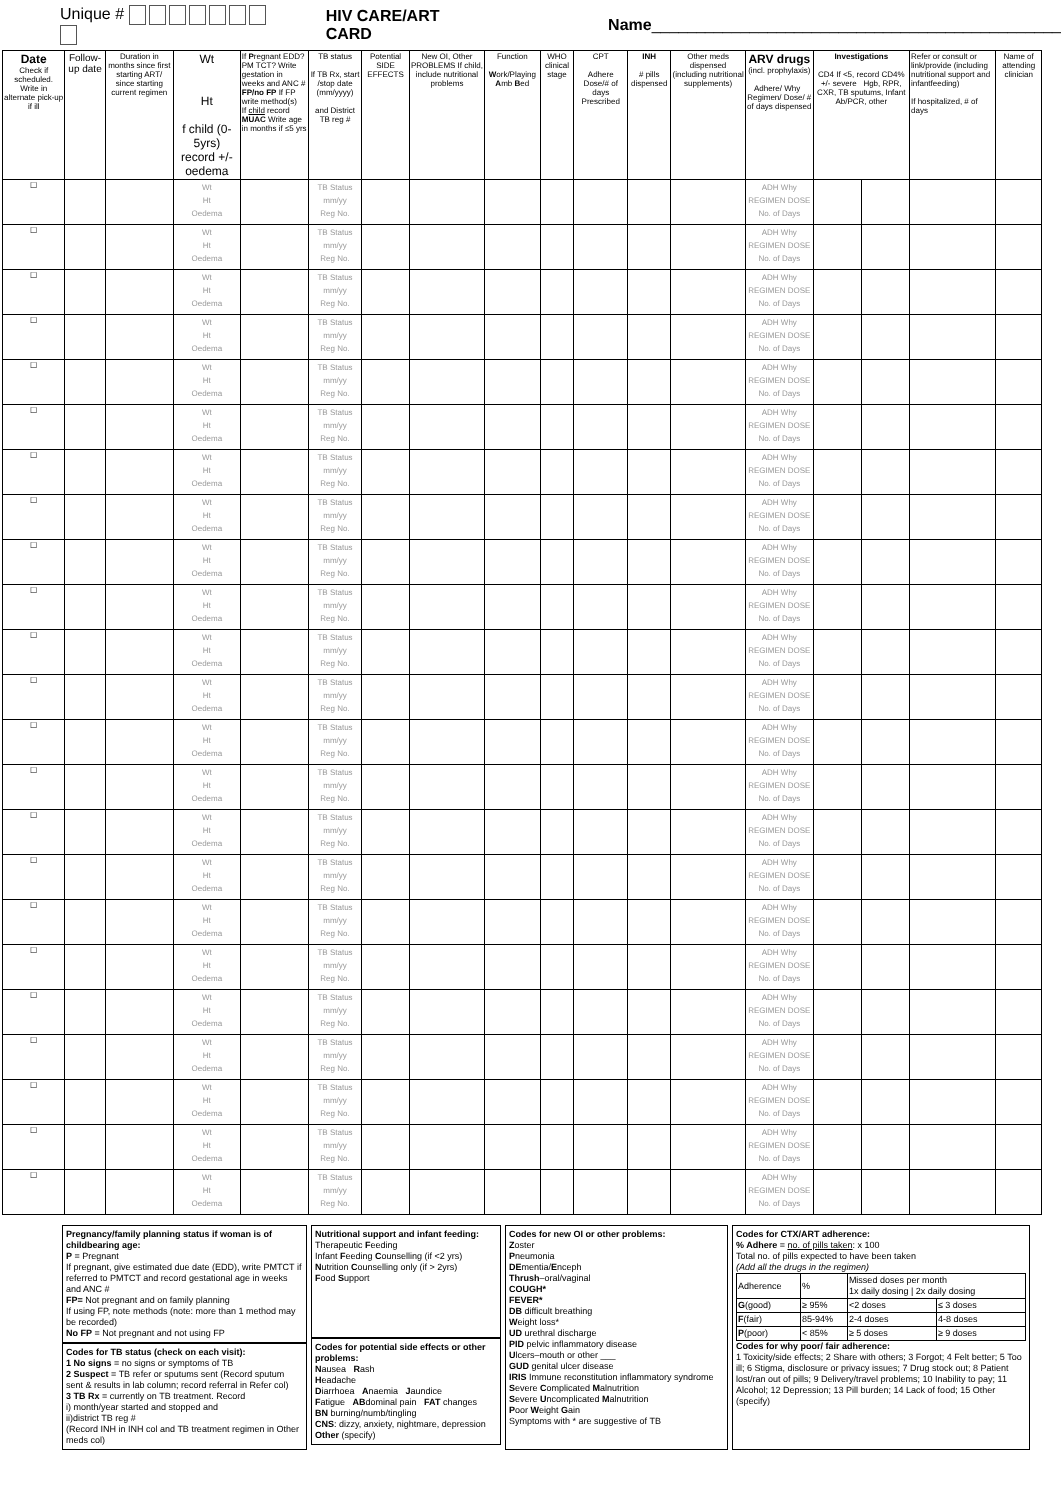Unique # HIV CARE/ART CARD Name ______________________________________________
| Date Check if scheduled. Write in alternate pick-up if ill | Follow-up date | Duration in months since first starting ART/ since starting current regimen | Wt Ht f child (0-5yrs) record +/- oedema | If P regnant EDD?PM TCT? Write gestation in weeks and ANC # FP/no FP If FP write method(s) If child record MUAC Write age in months if ≤5 yrs | TB status If TB Rx, start /stop date (mm/yyyy) and District TB reg # | Potential SIDE EFFECTS | New OI, Other PROBLEMS If child, include nutritional problems | Function W ork/Playing A mb B ed | WHO clinical stage | CPT Adhere Dose/# of days Prescribed | INH # pills dispensed | Other meds dispensed (including nutritional supplements) | ARV drugs (incl. prophylaxis) Adhere/ Why Regimen/ Dose/ # of days dispensed | Investigations CD4 If <5, record CD4% +/- severe Hgb, RPR, CXR, TB sputums, Infant Ab/PCR, other | | Refer or consult or link/provide (including nutritional support and infantfeeding) If hospitalized, # of days | Name of attending clinician |
| --- | --- | --- | --- | --- | --- | --- | --- | --- | --- | --- | --- | --- | --- | --- | --- | --- | --- |
| ☐ | | | Wt Ht Oedema | | TB Status mm/yy Reg No. | | | | | | | | ADH Why REGIMEN DOSE No. of Days | | | | |
| ☐ | | | Wt Ht Oedema | | TB Status mm/yy Reg No. | | | | | | | | ADH Why REGIMEN DOSE No. of Days | | | | |
| ☐ | | | Wt Ht Oedema | | TB Status mm/yy Reg No. | | | | | | | | ADH Why REGIMEN DOSE No. of Days | | | | |
| ☐ | | | Wt Ht Oedema | | TB Status mm/yy Reg No. | | | | | | | | ADH Why REGIMEN DOSE No. of Days | | | | |
| ☐ | | | Wt Ht Oedema | | TB Status mm/yy Reg No. | | | | | | | | ADH Why REGIMEN DOSE No. of Days | | | | |
| ☐ | | | Wt Ht Oedema | | TB Status mm/yy Reg No. | | | | | | | | ADH Why REGIMEN DOSE No. of Days | | | | |
| ☐ | | | Wt Ht Oedema | | TB Status mm/yy Reg No. | | | | | | | | ADH Why REGIMEN DOSE No. of Days | | | | |
| ☐ | | | Wt Ht Oedema | | TB Status mm/yy Reg No. | | | | | | | | ADH Why REGIMEN DOSE No. of Days | | | | |
| ☐ | | | Wt Ht Oedema | | TB Status mm/yy Reg No. | | | | | | | | ADH Why REGIMEN DOSE No. of Days | | | | |
| ☐ | | | Wt Ht Oedema | | TB Status mm/yy Reg No. | | | | | | | | ADH Why REGIMEN DOSE No. of Days | | | | |
| ☐ | | | Wt Ht Oedema | | TB Status mm/yy Reg No. | | | | | | | | ADH Why REGIMEN DOSE No. of Days | | | | |
| ☐ | | | Wt Ht Oedema | | TB Status mm/yy Reg No. | | | | | | | | ADH Why REGIMEN DOSE No. of Days | | | | |
| ☐ | | | Wt Ht Oedema | | TB Status mm/yy Reg No. | | | | | | | | ADH Why REGIMEN DOSE No. of Days | | | | |
| ☐ | | | Wt Ht Oedema | | TB Status mm/yy Reg No. | | | | | | | | ADH Why REGIMEN DOSE No. of Days | | | | |
| ☐ | | | Wt Ht Oedema | | TB Status mm/yy Reg No. | | | | | | | | ADH Why REGIMEN DOSE No. of Days | | | | |
| ☐ | | | Wt Ht Oedema | | TB Status mm/yy Reg No. | | | | | | | | ADH Why REGIMEN DOSE No. of Days | | | | |
| ☐ | | | Wt Ht Oedema | | TB Status mm/yy Reg No. | | | | | | | | ADH Why REGIMEN DOSE No. of Days | | | | |
| ☐ | | | Wt Ht Oedema | | TB Status mm/yy Reg No. | | | | | | | | ADH Why REGIMEN DOSE No. of Days | | | | |
| ☐ | | | Wt Ht Oedema | | TB Status mm/yy Reg No. | | | | | | | | ADH Why REGIMEN DOSE No. of Days | | | | |
| ☐ | | | Wt Ht Oedema | | TB Status mm/yy Reg No. | | | | | | | | ADH Why REGIMEN DOSE No. of Days | | | | |
| ☐ | | | Wt Ht Oedema | | TB Status mm/yy Reg No. | | | | | | | | ADH Why REGIMEN DOSE No. of Days | | | | |
| ☐ | | | Wt Ht Oedema | | TB Status mm/yy Reg No. | | | | | | | | ADH Why REGIMEN DOSE No. of Days | | | | |
| ☐ | | | Wt Ht Oedema | | TB Status mm/yy Reg No. | | | | | | | | ADH Why REGIMEN DOSE No. of Days | | | | |
Pregnancy/family planning status if woman is of childbearing age:
P = Pregnant
If pregnant, give estimated due date (EDD), write PMTCT if referred to PMTCT and record gestational age in weeks and ANC #
FP= Not pregnant and on family planning
If using FP, note methods (note: more than 1 method may be recorded)
No FP = Not pregnant and not using FP
Codes for TB status (check on each visit):
1 No signs = no signs or symptoms of TB
2 Suspect = TB refer or sputums sent (Record sputum sent & results in lab column; record referral in Refer col)
3 TB Rx = currently on TB treatment. Record
i) month/year started and stopped and
ii)district TB reg #
(Record INH in INH col and TB treatment regimen in Other meds col)
Nutritional support and infant feeding:
Therapeutic Feeding
Infant Feeding Counselling (if <2 yrs)
Nutrition Counselling only (if > 2yrs)
Food Support
Codes for potential side effects or other problems:
Nausea Rash
Headache
Diarrhoea Anaemia Jaundice
Fatigue ABdominal pain FAT changes
BN burning/numb/tingling
CNS: dizzy, anxiety, nightmare, depression
Other (specify)
Codes for new OI or other problems:
Zoster
Pneumonia
DEmentia/Enceph
Thrush–oral/vaginal
COUGH*
FEVER*
DB difficult breathing
Weight loss*
UD urethral discharge
PID pelvic inflammatory disease
Ulcers–mouth or other ___
GUD genital ulcer disease
IRIS Immune reconstitution inflammatory syndrome
Severe Complicated Malnutrition
Severe Uncomplicated Malnutrition
Poor Weight Gain
Symptoms with * are suggestive of TB
Codes for CTX/ART adherence:
% Adhere = no. of pills taken: x 100
Total no. of pills expected to have been taken
(Add all the drugs in the regimen)
| Adherence | % | Missed doses per month 1x daily dosing / 2x daily dosing | |
| G (good) | ≥ 95% | <2 doses | ≤ 3 doses |
| F (fair) | 85-94% | 2-4 doses | 4-8 doses |
| P (poor) | < 85% | ≥ 5 doses | ≥ 9 doses |
Codes for why poor/ fair adherence:
1 Toxicity/side effects; 2 Share with others; 3 Forgot; 4 Felt better; 5 Too ill; 6 Stigma, disclosure or privacy issues; 7 Drug stock out; 8 Patient lost/ran out of pills; 9 Delivery/travel problems; 10 Inability to pay; 11 Alcohol; 12 Depression; 13 Pill burden; 14 Lack of food; 15 Other (specify)